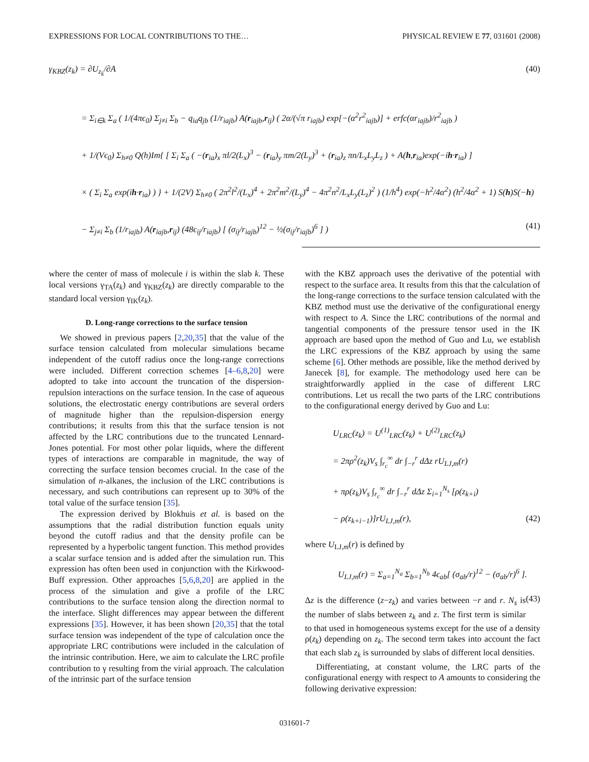EXPRESSIONS FOR LOCAL CONTRIBUTIONS TO THE… PHYSICAL REVIEW E 77, 031601 (2008)
γ<sub>KBZ</sub>(z<sub>k</sub>) = ∂U<sub>z<sub>k</sub></sub>/∂A (40)
= Σ<sub>i∈k</sub> Σ<sub>a</sub> ( 1/(4πϵ<sub>0</sub>) Σ<sub>j≠i</sub> Σ<sub>b</sub> − q<sub>ia</sub>q<sub>jb</sub> (1/r<sub>iajb</sub>) A(r<sub>iajb</sub>,r<sub>ij</sub>) ( 2α/(√π r<sub>iajb</sub>) exp[−(α<sup>2</sup>r<sup>2</sup><sub>iajb</sub>)] + erfc(αr<sub>iajb</sub>)/r<sup>2</sup><sub>iajb</sub> )
+ 1/(Vϵ<sub>0</sub>) Σ<sub>h≠0</sub> Q(h)Im{ [ Σ<sub>i</sub> Σ<sub>a</sub> ( −(r<sub>ia</sub>)<sub>x</sub> πl/2(L<sub>x</sub>)<sup>3</sup> − (r<sub>ia</sub>)<sub>y</sub> πm/2(L<sub>y</sub>)<sup>3</sup> + (r<sub>ia</sub>)<sub>z</sub> πn/L<sub>x</sub>L<sub>y</sub>L<sub>z</sub> ) + A(h,r<sub>ia</sub>)exp(−ih·r<sub>ia</sub>) ]
× ( Σ<sub>i</sub> Σ<sub>a</sub> exp(ih·r<sub>ia</sub>) ) } + 1/(2V) Σ<sub>h≠0</sub> ( 2π<sup>2</sup>l<sup>2</sup>/(L<sub>x</sub>)<sup>4</sup> + 2π<sup>2</sup>m<sup>2</sup>/(L<sub>y</sub>)<sup>4</sup> − 4π<sup>2</sup>n<sup>2</sup>/L<sub>x</sub>L<sub>y</sub>(L<sub>z</sub>)<sup>2</sup> ) (1/h<sup>4</sup>) exp(−h<sup>2</sup>/4α<sup>2</sup>) (h<sup>2</sup>/4α<sup>2</sup> + 1) S(h)S(−h)
− Σ<sub>j≠i</sub> Σ<sub>b</sub> (1/r<sub>iajb</sub>) A(r<sub>iajb</sub>,r<sub>ij</sub>) (48ϵ<sub>ij</sub>/r<sub>iajb</sub>) [ (σ<sub>ij</sub>/r<sub>iajb</sub>)<sup>12</sup> − ½(σ<sub>ij</sub>/r<sub>iajb</sub>)<sup>6</sup> ] ) (41)
where the center of mass of molecule i is within the slab k. These local versions γ<sub>TA</sub>(z<sub>k</sub>) and γ<sub>KBZ</sub>(z<sub>k</sub>) are directly comparable to the standard local version γ<sub>IK</sub>(z<sub>k</sub>).
D. Long-range corrections to the surface tension
We showed in previous papers [2,20,35] that the value of the surface tension calculated from molecular simulations became independent of the cutoff radius once the long-range corrections were included. Different correction schemes [4–6,8,20] were adopted to take into account the truncation of the dispersion-repulsion interactions on the surface tension. In the case of aqueous solutions, the electrostatic energy contributions are several orders of magnitude higher than the repulsion-dispersion energy contributions; it results from this that the surface tension is not affected by the LRC contributions due to the truncated Lennard-Jones potential. For most other polar liquids, where the different types of interactions are comparable in magnitude, the way of correcting the surface tension becomes crucial. In the case of the simulation of n-alkanes, the inclusion of the LRC contributions is necessary, and such contributions can represent up to 30% of the total value of the surface tension [35].
The expression derived by Blokhuis et al. is based on the assumptions that the radial distribution function equals unity beyond the cutoff radius and that the density profile can be represented by a hyperbolic tangent function. This method provides a scalar surface tension and is added after the simulation run. This expression has often been used in conjunction with the Kirkwood-Buff expression. Other approaches [5,6,8,20] are applied in the process of the simulation and give a profile of the LRC contributions to the surface tension along the direction normal to the interface. Slight differences may appear between the different expressions [35]. However, it has been shown [20,35] that the total surface tension was independent of the type of calculation once the appropriate LRC contributions were included in the calculation of the intrinsic contribution. Here, we aim to calculate the LRC profile contribution to γ resulting from the virial approach. The calculation of the intrinsic part of the surface tension
with the KBZ approach uses the derivative of the potential with respect to the surface area. It results from this that the calculation of the long-range corrections to the surface tension calculated with the KBZ method must use the derivative of the configurational energy with respect to A. Since the LRC contributions of the normal and tangential components of the pressure tensor used in the IK approach are based upon the method of Guo and Lu, we establish the LRC expressions of the KBZ approach by using the same scheme [6]. Other methods are possible, like the method derived by Janecek [8], for example. The methodology used here can be straightforwardly applied in the case of different LRC contributions. Let us recall the two parts of the LRC contributions to the configurational energy derived by Guo and Lu:
U<sub>LRC</sub>(z<sub>k</sub>) = U<sup>(1)</sup><sub>LRC</sub>(z<sub>k</sub>) + U<sup>(2)</sup><sub>LRC</sub>(z<sub>k</sub>)
= 2πρ<sup>2</sup>(z<sub>k</sub>)V<sub>s</sub> ∫<sub>r<sub>c</sub></sub><sup>∞</sup> dr ∫<sub>−r</sub><sup>r</sup> dΔz rU<sub>LJ,m</sub>(r)
+ πρ(z<sub>k</sub>)V<sub>s</sub> ∫<sub>r<sub>c</sub></sub><sup>∞</sup> dr ∫<sub>−r</sub><sup>r</sup> dΔz Σ<sub>i=1</sub><sup>N<sub>s</sub></sup> [ρ(z<sub>k+i</sub>)
− ρ(z<sub>k+i−1</sub>)]rU<sub>LJ,m</sub>(r), (42)
where U<sub>LJ,m</sub>(r) is defined by
U<sub>LJ,m</sub>(r) = Σ<sub>a=1</sub><sup>N<sub>a</sub></sup> Σ<sub>b=1</sub><sup>N<sub>b</sub></sup> 4ϵ<sub>ab</sub>[ (σ<sub>ab</sub>/r)<sup>12</sup> − (σ<sub>ab</sub>/r)<sup>6</sup> ]. (43)
Δz is the difference (z−z<sub>k</sub>) and varies between −r and r. N<sub>s</sub> is the number of slabs between z<sub>k</sub> and z. The first term is similar to that used in homogeneous systems except for the use of a density ρ(z<sub>k</sub>) depending on z<sub>k</sub>. The second term takes into account the fact that each slab z<sub>k</sub> is surrounded by slabs of different local densities.
Differentiating, at constant volume, the LRC parts of the configurational energy with respect to A amounts to considering the following derivative expression:
031601-7